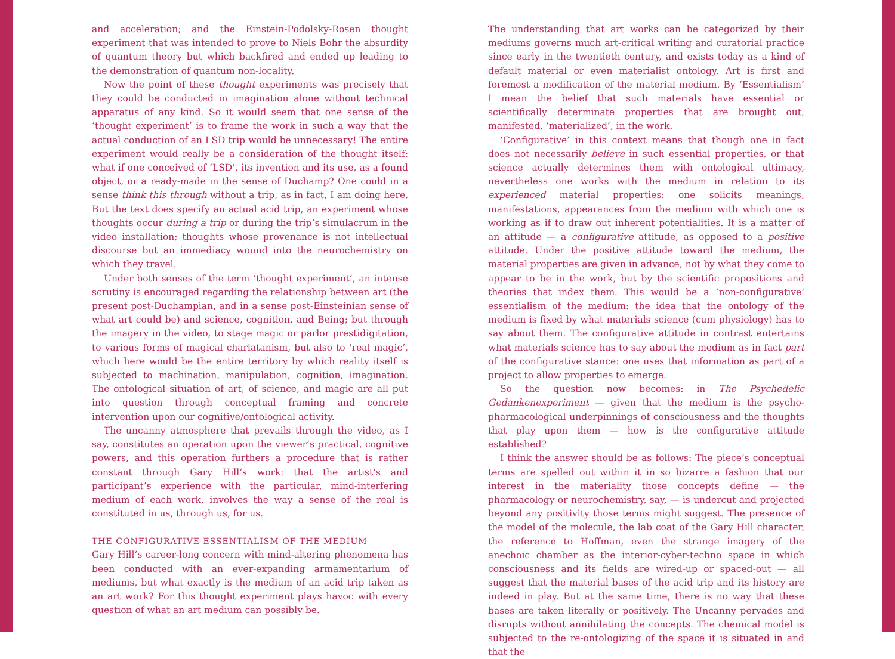and acceleration; and the Einstein-Podolsky-Rosen thought experiment that was intended to prove to Niels Bohr the absurdity of quantum theory but which backfired and ended up leading to the demonstration of quantum non-locality.
Now the point of these thought experiments was precisely that they could be conducted in imagination alone without technical apparatus of any kind. So it would seem that one sense of the ‘thought experiment’ is to frame the work in such a way that the actual conduction of an LSD trip would be unnecessary! The entire experiment would really be a consideration of the thought itself: what if one conceived of ‘LSD’, its invention and its use, as a found object, or a ready-made in the sense of Duchamp? One could in a sense think this through without a trip, as in fact, I am doing here. But the text does specify an actual acid trip, an experiment whose thoughts occur during a trip or during the trip’s simulacrum in the video installation; thoughts whose provenance is not intellectual discourse but an immediacy wound into the neurochemistry on which they travel.
Under both senses of the term ‘thought experiment’, an intense scrutiny is encouraged regarding the relationship between art (the present post-Duchampian, and in a sense post-Einsteinian sense of what art could be) and science, cognition, and Being; but through the imagery in the video, to stage magic or parlor prestidigitation, to various forms of magical charlatanism, but also to ‘real magic’, which here would be the entire territory by which reality itself is subjected to machination, manipulation, cognition, imagination. The ontological situation of art, of science, and magic are all put into question through conceptual framing and concrete intervention upon our cognitive/ontological activity.
The uncanny atmosphere that prevails through the video, as I say, constitutes an operation upon the viewer’s practical, cognitive powers, and this operation furthers a procedure that is rather constant through Gary Hill’s work: that the artist’s and participant’s experience with the particular, mind-interfering medium of each work, involves the way a sense of the real is constituted in us, through us, for us.
THE CONFIGURATIVE ESSENTIALISM OF THE MEDIUM
Gary Hill’s career-long concern with mind-altering phenomena has been conducted with an ever-expanding armamentarium of mediums, but what exactly is the medium of an acid trip taken as an art work? For this thought experiment plays havoc with every question of what an art medium can possibly be.
The understanding that art works can be categorized by their mediums governs much art-critical writing and curatorial practice since early in the twentieth century, and exists today as a kind of default material or even materialist ontology. Art is first and foremost a modification of the material medium. By ‘Essentialism’ I mean the belief that such materials have essential or scientifically determinate properties that are brought out, manifested, ‘materialized’, in the work.
‘Configurative’ in this context means that though one in fact does not necessarily believe in such essential properties, or that science actually determines them with ontological ultimacy, nevertheless one works with the medium in relation to its experienced material properties: one solicits meanings, manifestations, appearances from the medium with which one is working as if to draw out inherent potentialities. It is a matter of an attitude — a configurative attitude, as opposed to a positive attitude. Under the positive attitude toward the medium, the material properties are given in advance, not by what they come to appear to be in the work, but by the scientific propositions and theories that index them. This would be a ‘non-configurative’ essentialism of the medium: the idea that the ontology of the medium is fixed by what materials science (cum physiology) has to say about them. The configurative attitude in contrast entertains what materials science has to say about the medium as in fact part of the configurative stance: one uses that information as part of a project to allow properties to emerge.
So the question now becomes: in The Psychedelic Gedankenexperiment — given that the medium is the psycho-pharmacological underpinnings of consciousness and the thoughts that play upon them — how is the configurative attitude established?
I think the answer should be as follows: The piece’s conceptual terms are spelled out within it in so bizarre a fashion that our interest in the materiality those concepts define — the pharmacology or neurochemistry, say, — is undercut and projected beyond any positivity those terms might suggest. The presence of the model of the molecule, the lab coat of the Gary Hill character, the reference to Hoffman, even the strange imagery of the anechoic chamber as the interior-cyber-techno space in which consciousness and its fields are wired-up or spaced-out — all suggest that the material bases of the acid trip and its history are indeed in play. But at the same time, there is no way that these bases are taken literally or positively. The Uncanny pervades and disrupts without annihilating the concepts. The chemical model is subjected to the re-ontologizing of the space it is situated in and that the